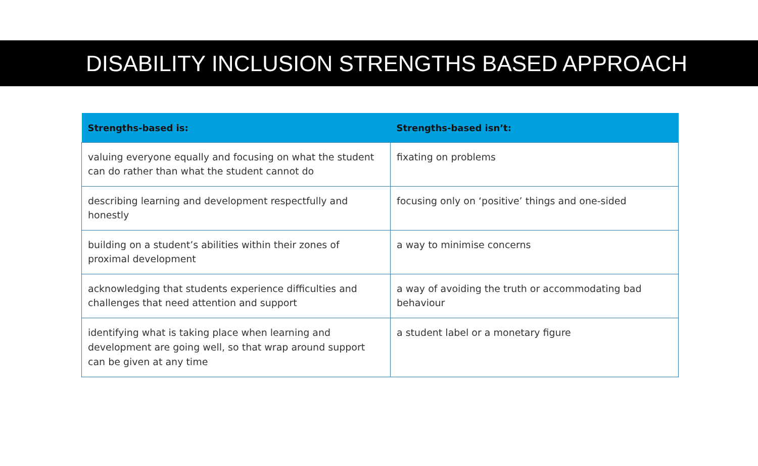DISABILITY INCLUSION STRENGTHS BASED APPROACH
| Strengths-based is: | Strengths-based isn’t: |
| --- | --- |
| valuing everyone equally and focusing on what the student can do rather than what the student cannot do | fixating on problems |
| describing learning and development respectfully and honestly | focusing only on ‘positive’ things and one-sided |
| building on a student’s abilities within their zones of proximal development | a way to minimise concerns |
| acknowledging that students experience difficulties and challenges that need attention and support | a way of avoiding the truth or accommodating bad behaviour |
| identifying what is taking place when learning and development are going well, so that wrap around support can be given at any time | a student label or a monetary figure |